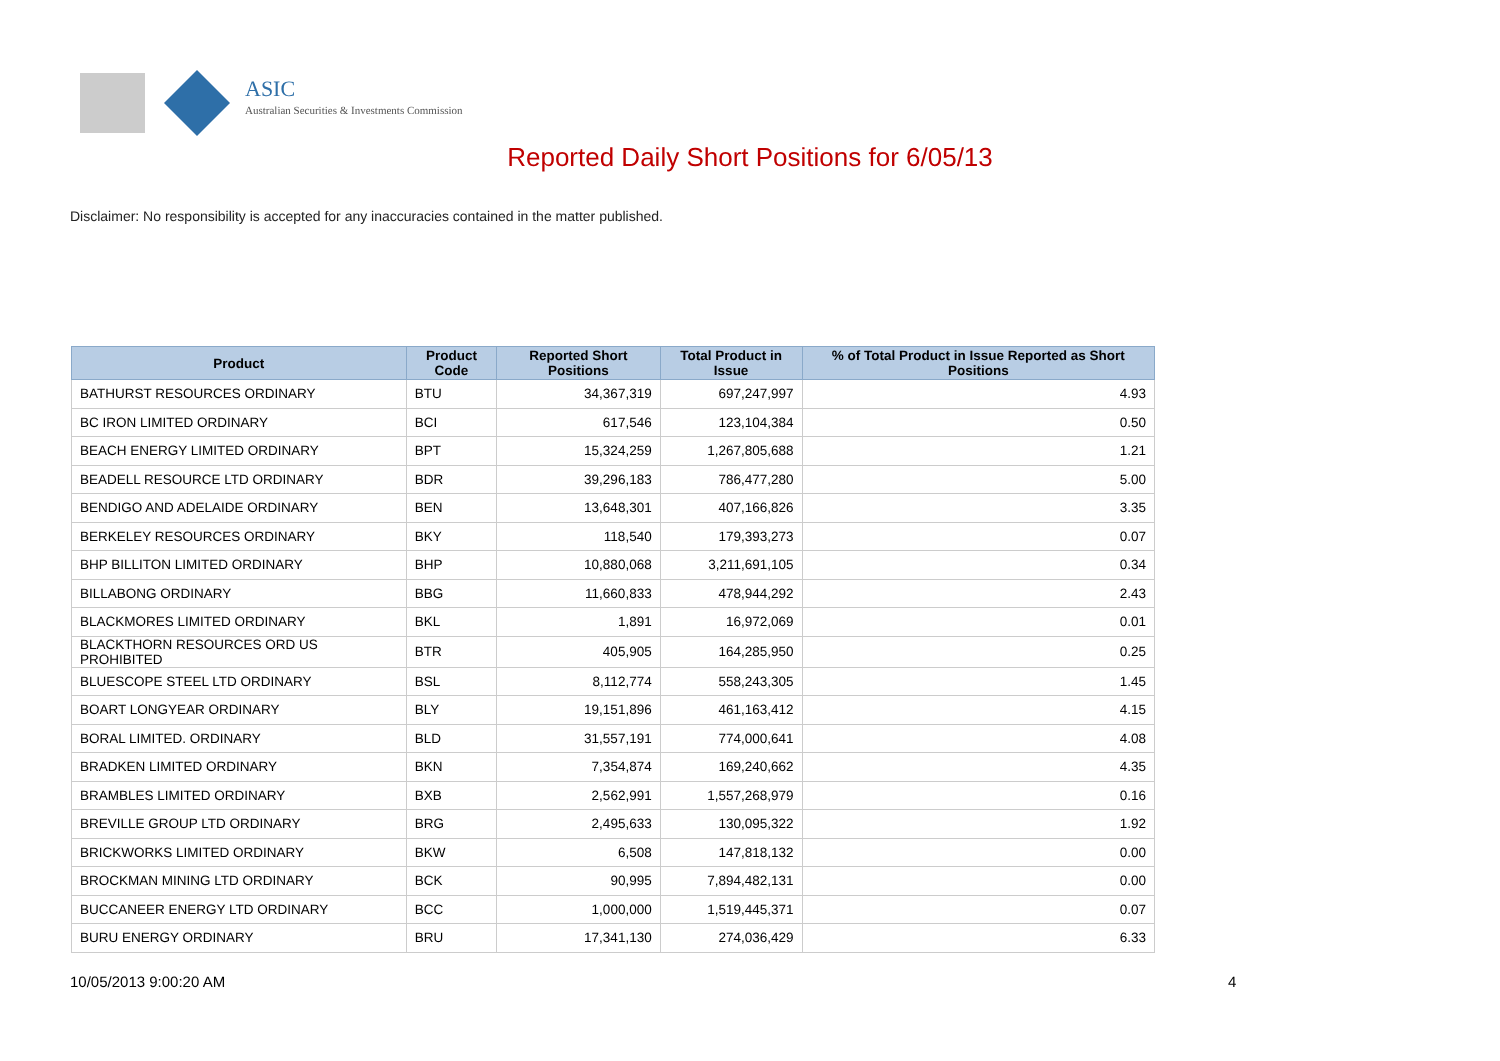ASIC
Australian Securities & Investments Commission
Reported Daily Short Positions for 6/05/13
Disclaimer: No responsibility is accepted for any inaccuracies contained in the matter published.
| Product | Product Code | Reported Short Positions | Total Product in Issue | % of Total Product in Issue Reported as Short Positions |
| --- | --- | --- | --- | --- |
| BATHURST RESOURCES ORDINARY | BTU | 34,367,319 | 697,247,997 | 4.93 |
| BC IRON LIMITED ORDINARY | BCI | 617,546 | 123,104,384 | 0.50 |
| BEACH ENERGY LIMITED ORDINARY | BPT | 15,324,259 | 1,267,805,688 | 1.21 |
| BEADELL RESOURCE LTD ORDINARY | BDR | 39,296,183 | 786,477,280 | 5.00 |
| BENDIGO AND ADELAIDE ORDINARY | BEN | 13,648,301 | 407,166,826 | 3.35 |
| BERKELEY RESOURCES ORDINARY | BKY | 118,540 | 179,393,273 | 0.07 |
| BHP BILLITON LIMITED ORDINARY | BHP | 10,880,068 | 3,211,691,105 | 0.34 |
| BILLABONG ORDINARY | BBG | 11,660,833 | 478,944,292 | 2.43 |
| BLACKMORES LIMITED ORDINARY | BKL | 1,891 | 16,972,069 | 0.01 |
| BLACKTHORN RESOURCES ORD US PROHIBITED | BTR | 405,905 | 164,285,950 | 0.25 |
| BLUESCOPE STEEL LTD ORDINARY | BSL | 8,112,774 | 558,243,305 | 1.45 |
| BOART LONGYEAR ORDINARY | BLY | 19,151,896 | 461,163,412 | 4.15 |
| BORAL LIMITED. ORDINARY | BLD | 31,557,191 | 774,000,641 | 4.08 |
| BRADKEN LIMITED ORDINARY | BKN | 7,354,874 | 169,240,662 | 4.35 |
| BRAMBLES LIMITED ORDINARY | BXB | 2,562,991 | 1,557,268,979 | 0.16 |
| BREVILLE GROUP LTD ORDINARY | BRG | 2,495,633 | 130,095,322 | 1.92 |
| BRICKWORKS LIMITED ORDINARY | BKW | 6,508 | 147,818,132 | 0.00 |
| BROCKMAN MINING LTD ORDINARY | BCK | 90,995 | 7,894,482,131 | 0.00 |
| BUCCANEER ENERGY LTD ORDINARY | BCC | 1,000,000 | 1,519,445,371 | 0.07 |
| BURU ENERGY ORDINARY | BRU | 17,341,130 | 274,036,429 | 6.33 |
10/05/2013 9:00:20 AM 4